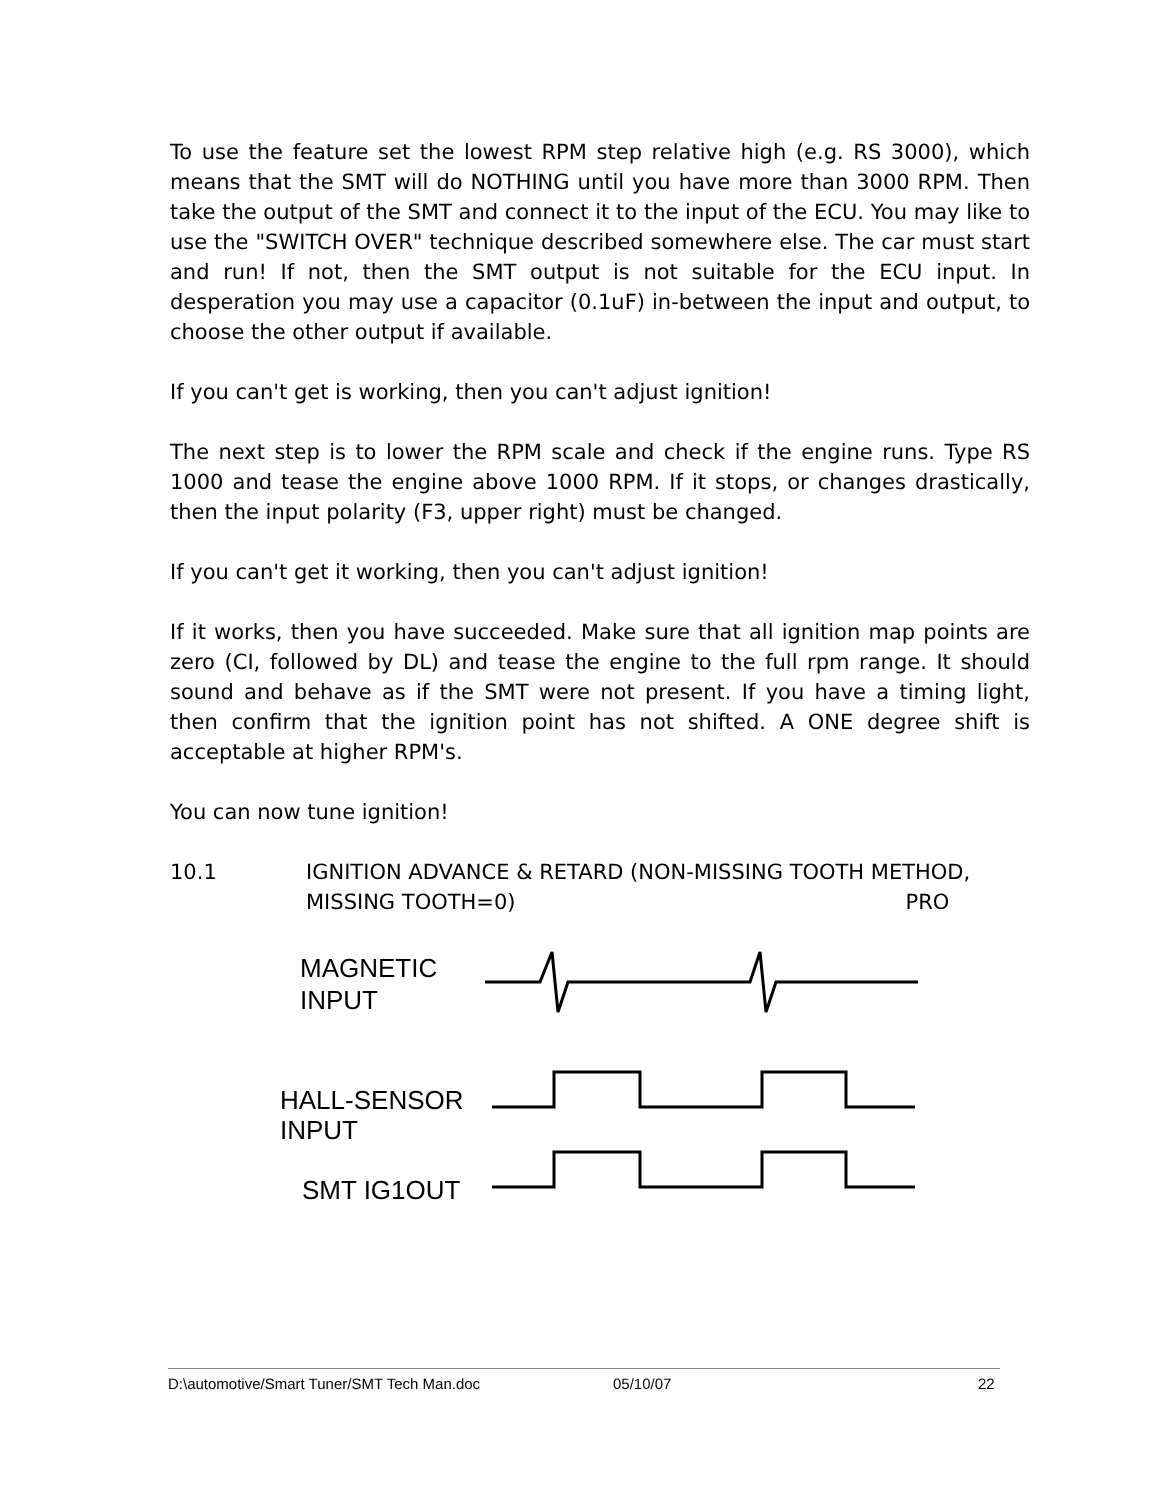To use the feature set the lowest RPM step relative high (e.g. RS 3000), which means that the SMT will do NOTHING until you have more than 3000 RPM. Then take the output of the SMT and connect it to the input of the ECU. You may like to use the "SWITCH OVER" technique described somewhere else. The car must start and run! If not, then the SMT output is not suitable for the ECU input. In desperation you may use a capacitor (0.1uF) in-between the input and output, to choose the other output if available.
If you can't get is working, then you can't adjust ignition!
The next step is to lower the RPM scale and check if the engine runs. Type RS 1000 and tease the engine above 1000 RPM. If it stops, or changes drastically, then the input polarity (F3, upper right) must be changed.
If you can't get it working, then you can't adjust ignition!
If it works, then you have succeeded. Make sure that all ignition map points are zero (CI, followed by DL) and tease the engine to the full rpm range. It should sound and behave as if the SMT were not present. If you have a timing light, then confirm that the ignition point has not shifted. A ONE degree shift is acceptable at higher RPM's.
You can now tune ignition!
10.1 IGNITION ADVANCE & RETARD (NON-MISSING TOOTH METHOD,
MISSING TOOTH=0) PRO
MAGNETIC
INPUT
HALL-SENSOR
INPUT
SMT IG1OUT
D:\automotive/Smart Tuner/SMT Tech Man.doc 05/10/07 22